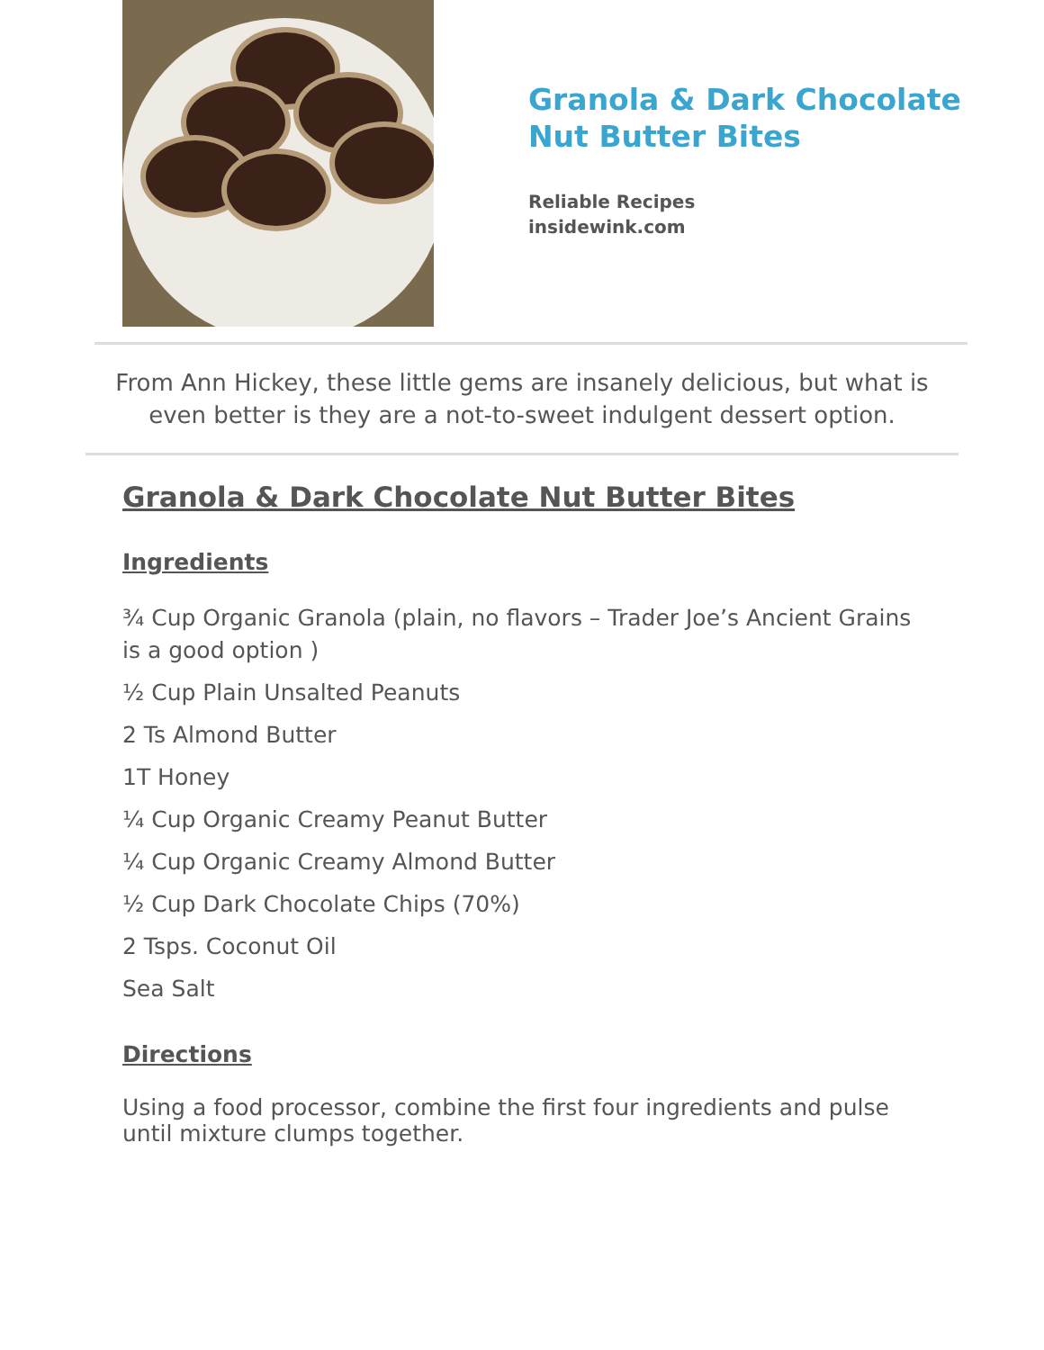Granola & Dark Chocolate
Nut Butter Bites
Reliable Recipes
insidewink.com
From Ann Hickey, these little gems are insanely delicious, but what is
even better is they are a not-to-sweet indulgent dessert option.
Granola & Dark Chocolate Nut Butter Bites
Ingredients
¾ Cup Organic Granola (plain, no flavors – Trader Joe’s Ancient Grains is a good option )
½ Cup Plain Unsalted Peanuts
2 Ts Almond Butter
1T Honey
¼ Cup Organic Creamy Peanut Butter
¼ Cup Organic Creamy Almond Butter
½ Cup Dark Chocolate Chips (70%)
2 Tsps. Coconut Oil
Sea Salt
Directions
Using a food processor, combine the first four ingredients and pulse until mixture clumps together.